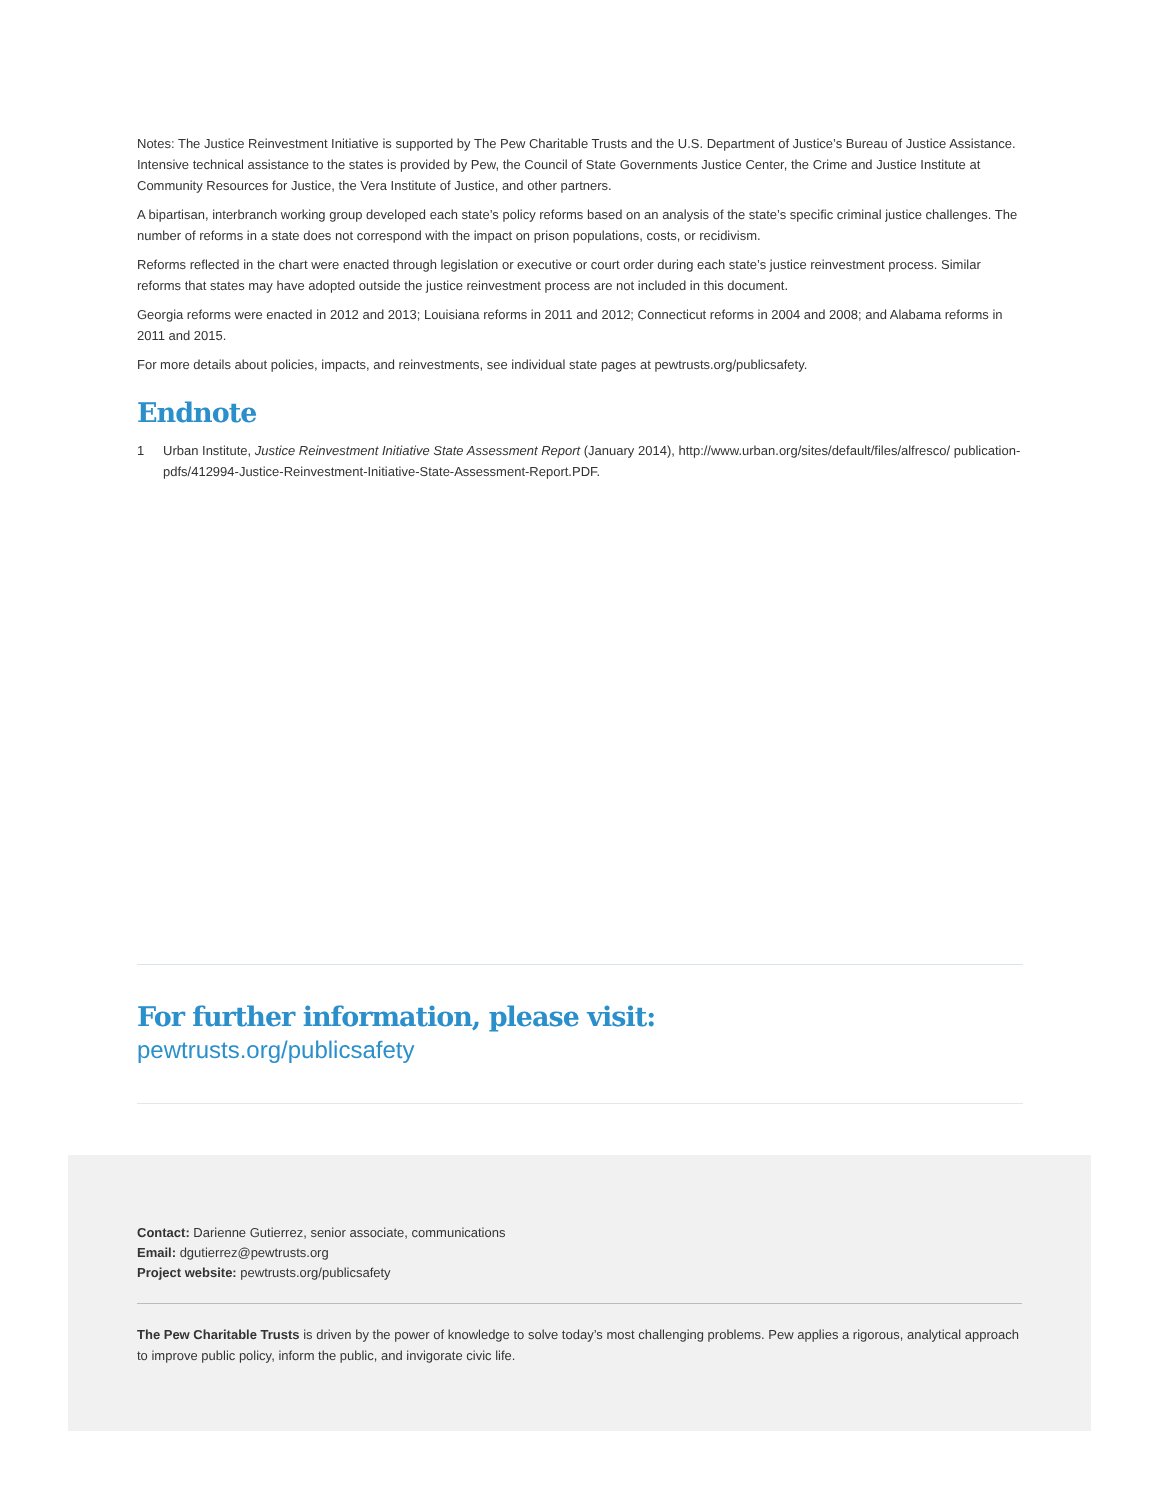Notes: The Justice Reinvestment Initiative is supported by The Pew Charitable Trusts and the U.S. Department of Justice’s Bureau of Justice Assistance. Intensive technical assistance to the states is provided by Pew, the Council of State Governments Justice Center, the Crime and Justice Institute at Community Resources for Justice, the Vera Institute of Justice, and other partners.
A bipartisan, interbranch working group developed each state’s policy reforms based on an analysis of the state’s specific criminal justice challenges. The number of reforms in a state does not correspond with the impact on prison populations, costs, or recidivism.
Reforms reflected in the chart were enacted through legislation or executive or court order during each state’s justice reinvestment process. Similar reforms that states may have adopted outside the justice reinvestment process are not included in this document.
Georgia reforms were enacted in 2012 and 2013; Louisiana reforms in 2011 and 2012; Connecticut reforms in 2004 and 2008; and Alabama reforms in 2011 and 2015.
For more details about policies, impacts, and reinvestments, see individual state pages at pewtrusts.org/publicsafety.
Endnote
1 Urban Institute, Justice Reinvestment Initiative State Assessment Report (January 2014), http://www.urban.org/sites/default/files/alfresco/ publication-pdfs/412994-Justice-Reinvestment-Initiative-State-Assessment-Report.PDF.
For further information, please visit:
pewtrusts.org/publicsafety
Contact: Darienne Gutierrez, senior associate, communications
Email: dgutierrez@pewtrusts.org
Project website: pewtrusts.org/publicsafety
The Pew Charitable Trusts is driven by the power of knowledge to solve today’s most challenging problems. Pew applies a rigorous, analytical approach to improve public policy, inform the public, and invigorate civic life.